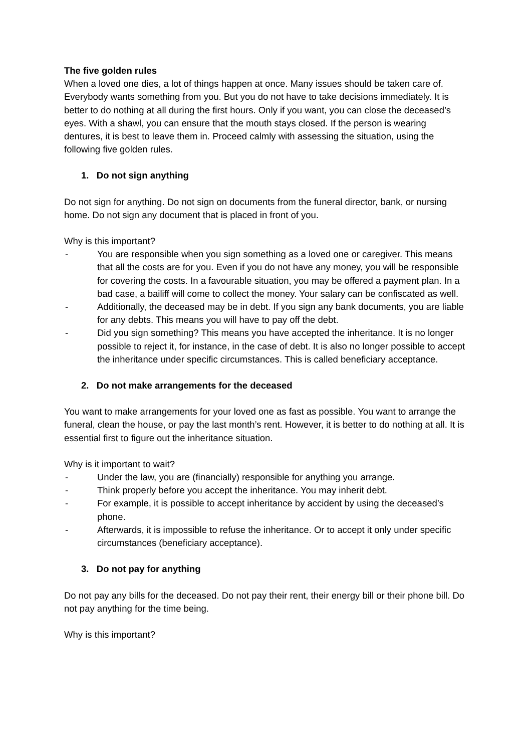The five golden rules
When a loved one dies, a lot of things happen at once. Many issues should be taken care of. Everybody wants something from you. But you do not have to take decisions immediately. It is better to do nothing at all during the first hours. Only if you want, you can close the deceased’s eyes. With a shawl, you can ensure that the mouth stays closed. If the person is wearing dentures, it is best to leave them in. Proceed calmly with assessing the situation, using the following five golden rules.
1. Do not sign anything
Do not sign for anything. Do not sign on documents from the funeral director, bank, or nursing home. Do not sign any document that is placed in front of you.
Why is this important?
- You are responsible when you sign something as a loved one or caregiver. This means that all the costs are for you. Even if you do not have any money, you will be responsible for covering the costs. In a favourable situation, you may be offered a payment plan. In a bad case, a bailiff will come to collect the money. Your salary can be confiscated as well.
- Additionally, the deceased may be in debt. If you sign any bank documents, you are liable for any debts. This means you will have to pay off the debt.
- Did you sign something? This means you have accepted the inheritance. It is no longer possible to reject it, for instance, in the case of debt. It is also no longer possible to accept the inheritance under specific circumstances. This is called beneficiary acceptance.
2. Do not make arrangements for the deceased
You want to make arrangements for your loved one as fast as possible. You want to arrange the funeral, clean the house, or pay the last month’s rent. However, it is better to do nothing at all. It is essential first to figure out the inheritance situation.
Why is it important to wait?
- Under the law, you are (financially) responsible for anything you arrange.
- Think properly before you accept the inheritance. You may inherit debt.
- For example, it is possible to accept inheritance by accident by using the deceased’s phone.
- Afterwards, it is impossible to refuse the inheritance. Or to accept it only under specific circumstances (beneficiary acceptance).
3. Do not pay for anything
Do not pay any bills for the deceased. Do not pay their rent, their energy bill or their phone bill. Do not pay anything for the time being.
Why is this important?